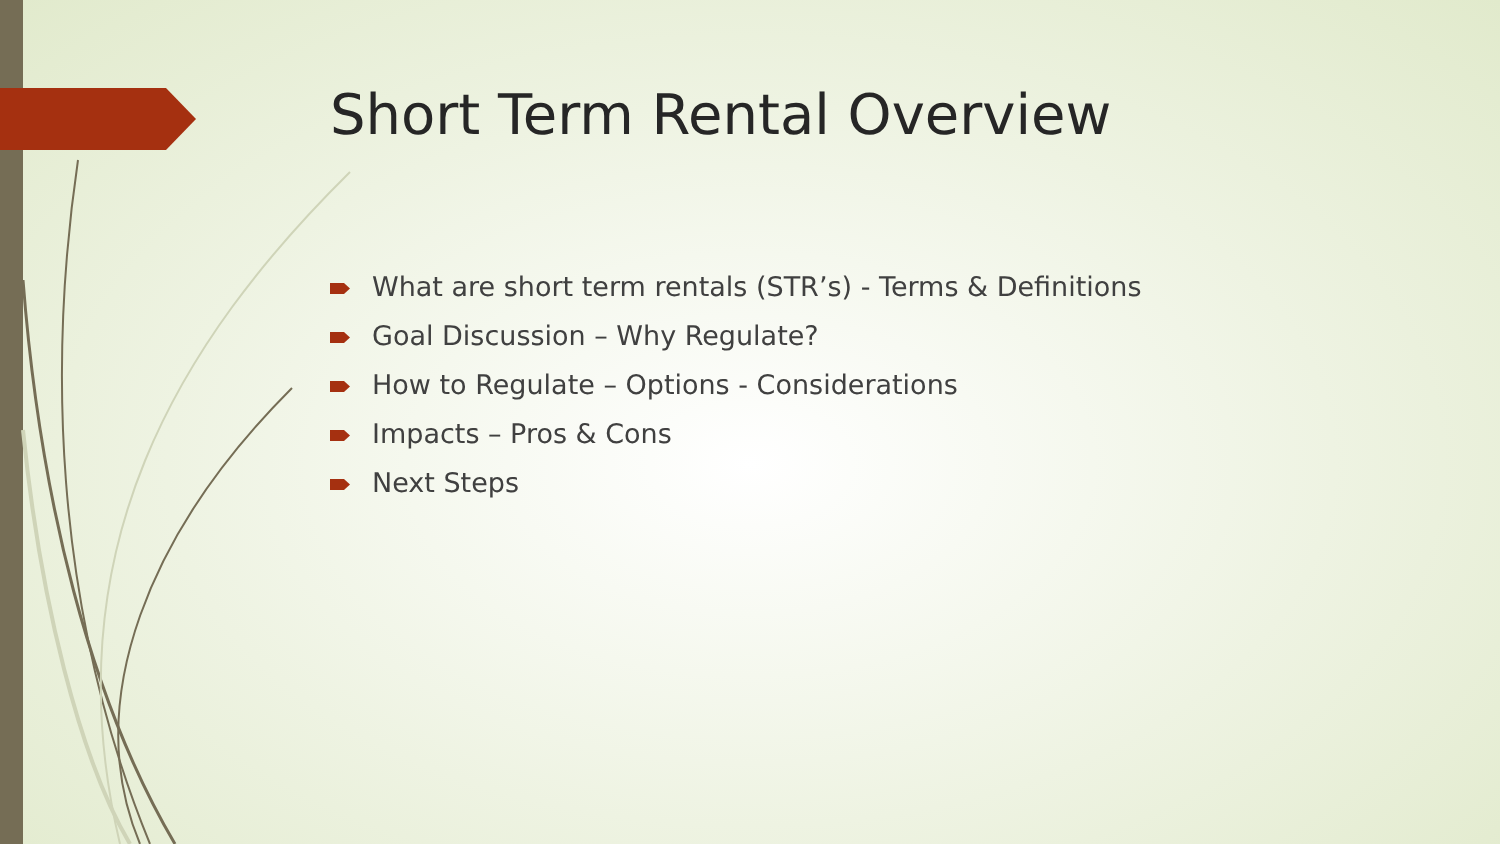Short Term Rental Overview
What are short term rentals (STR’s) - Terms & Definitions
Goal Discussion – Why Regulate?
How to Regulate – Options - Considerations
Impacts – Pros & Cons
Next Steps